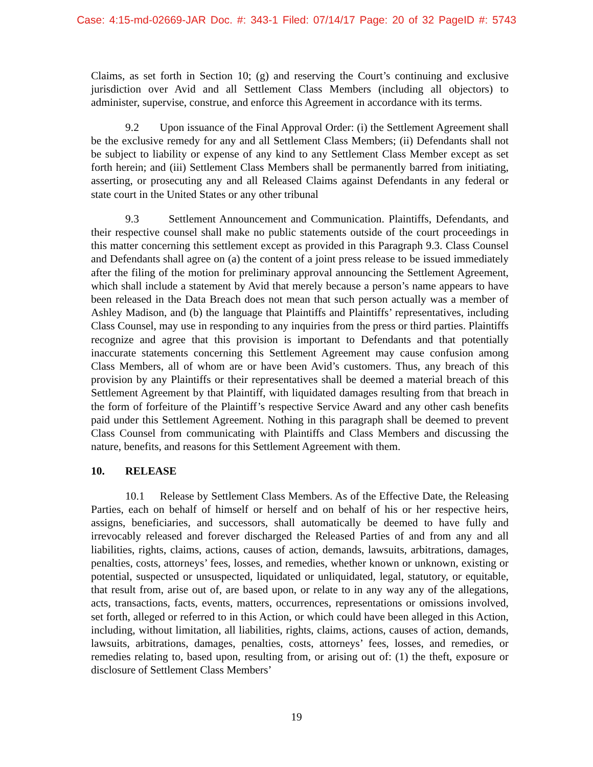Case: 4:15-md-02669-JAR Doc. #: 343-1 Filed: 07/14/17 Page: 20 of 32 PageID #: 5743
Claims, as set forth in Section 10; (g) and reserving the Court’s continuing and exclusive jurisdiction over Avid and all Settlement Class Members (including all objectors) to administer, supervise, construe, and enforce this Agreement in accordance with its terms.
9.2 Upon issuance of the Final Approval Order: (i) the Settlement Agreement shall be the exclusive remedy for any and all Settlement Class Members; (ii) Defendants shall not be subject to liability or expense of any kind to any Settlement Class Member except as set forth herein; and (iii) Settlement Class Members shall be permanently barred from initiating, asserting, or prosecuting any and all Released Claims against Defendants in any federal or state court in the United States or any other tribunal
9.3 Settlement Announcement and Communication. Plaintiffs, Defendants, and their respective counsel shall make no public statements outside of the court proceedings in this matter concerning this settlement except as provided in this Paragraph 9.3. Class Counsel and Defendants shall agree on (a) the content of a joint press release to be issued immediately after the filing of the motion for preliminary approval announcing the Settlement Agreement, which shall include a statement by Avid that merely because a person’s name appears to have been released in the Data Breach does not mean that such person actually was a member of Ashley Madison, and (b) the language that Plaintiffs and Plaintiffs’ representatives, including Class Counsel, may use in responding to any inquiries from the press or third parties. Plaintiffs recognize and agree that this provision is important to Defendants and that potentially inaccurate statements concerning this Settlement Agreement may cause confusion among Class Members, all of whom are or have been Avid’s customers. Thus, any breach of this provision by any Plaintiffs or their representatives shall be deemed a material breach of this Settlement Agreement by that Plaintiff, with liquidated damages resulting from that breach in the form of forfeiture of the Plaintiff’s respective Service Award and any other cash benefits paid under this Settlement Agreement. Nothing in this paragraph shall be deemed to prevent Class Counsel from communicating with Plaintiffs and Class Members and discussing the nature, benefits, and reasons for this Settlement Agreement with them.
10. RELEASE
10.1 Release by Settlement Class Members. As of the Effective Date, the Releasing Parties, each on behalf of himself or herself and on behalf of his or her respective heirs, assigns, beneficiaries, and successors, shall automatically be deemed to have fully and irrevocably released and forever discharged the Released Parties of and from any and all liabilities, rights, claims, actions, causes of action, demands, lawsuits, arbitrations, damages, penalties, costs, attorneys’ fees, losses, and remedies, whether known or unknown, existing or potential, suspected or unsuspected, liquidated or unliquidated, legal, statutory, or equitable, that result from, arise out of, are based upon, or relate to in any way any of the allegations, acts, transactions, facts, events, matters, occurrences, representations or omissions involved, set forth, alleged or referred to in this Action, or which could have been alleged in this Action, including, without limitation, all liabilities, rights, claims, actions, causes of action, demands, lawsuits, arbitrations, damages, penalties, costs, attorneys’ fees, losses, and remedies, or remedies relating to, based upon, resulting from, or arising out of: (1) the theft, exposure or disclosure of Settlement Class Members’
19